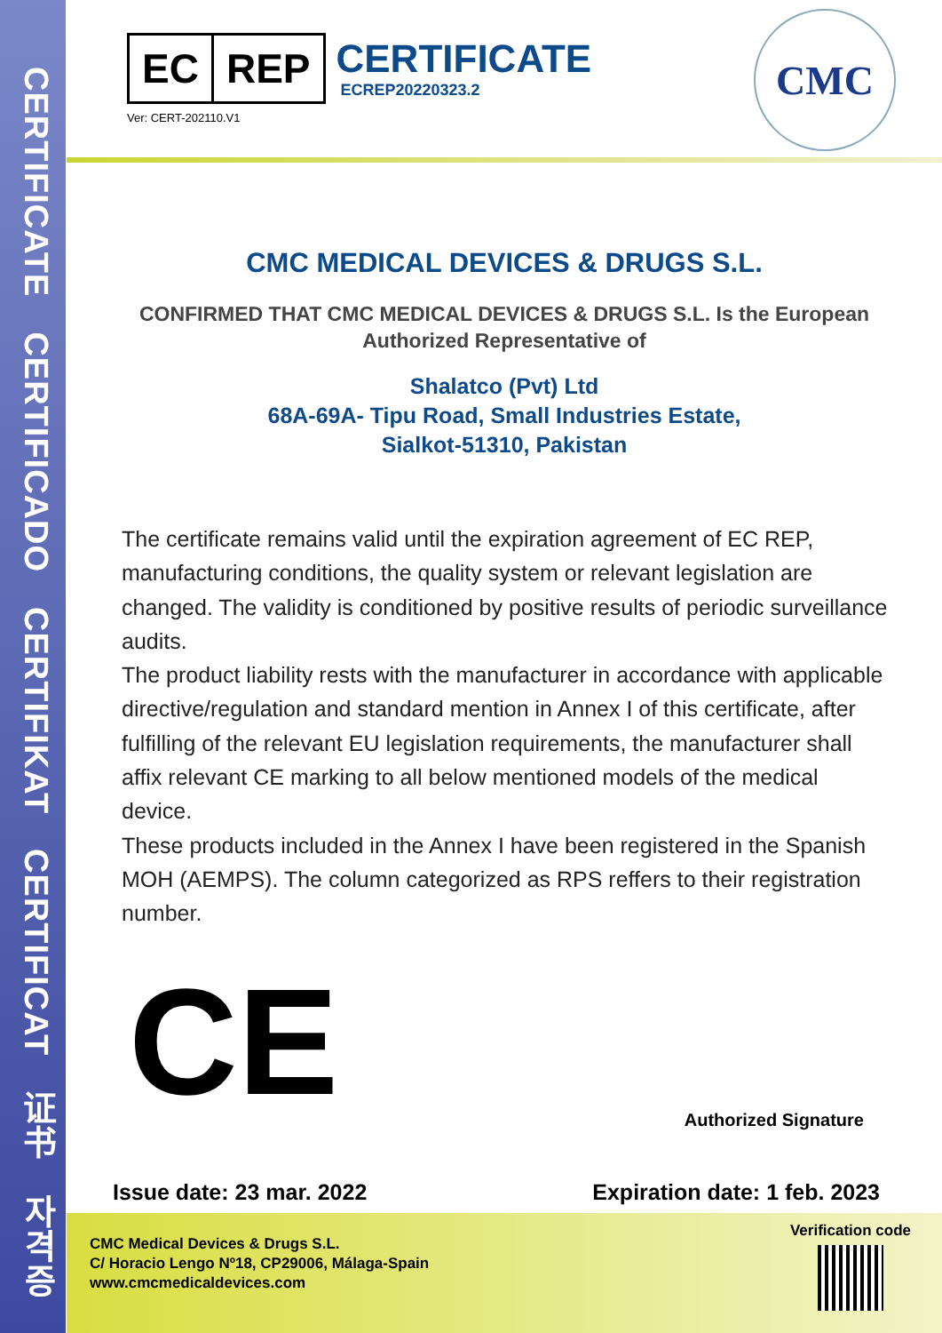CERTIFICATE　CERTIFICADO　CERTIFIKAT　CERTIFICAT　证书　자격증
EC REP
CERTIFICATE
ECREP20220323.2
Ver: CERT-202110.V1
CMC
CMC MEDICAL DEVICES & DRUGS S.L.
CONFIRMED THAT CMC MEDICAL DEVICES & DRUGS S.L. Is the European
Authorized Representative of
Shalatco (Pvt) Ltd
68A-69A- Tipu Road, Small Industries Estate,
Sialkot-51310, Pakistan
The certificate remains valid until the expiration agreement of EC REP, manufacturing conditions, the quality system or relevant legislation are changed. The validity is conditioned by positive results of periodic surveillance audits.
The product liability rests with the manufacturer in accordance with applicable directive/regulation and standard mention in Annex I of this certificate, after fulfilling of the relevant EU legislation requirements, the manufacturer shall affix relevant CE marking to all below mentioned models of the medical device.
These products included in the Annex I have been registered in the Spanish MOH (AEMPS). The column categorized as RPS reffers to their registration number.
CE
Authorized Signature
Issue date: 23 mar. 2022 Expiration date: 1 feb. 2023
CMC Medical Devices & Drugs S.L.
C/ Horacio Lengo Nº18, CP29006, Málaga-Spain
www.cmcmedicaldevices.com
Verification code